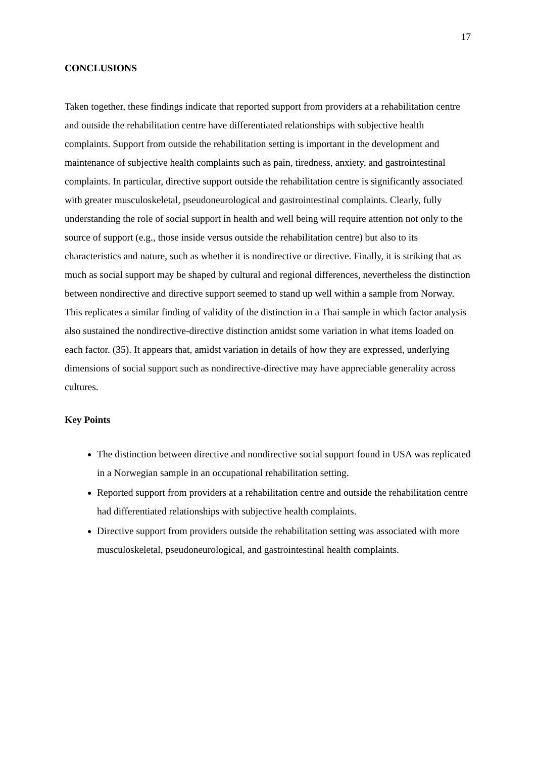17
CONCLUSIONS
Taken together, these findings indicate that reported support from providers at a rehabilitation centre and outside the rehabilitation centre have differentiated relationships with subjective health complaints. Support from outside the rehabilitation setting is important in the development and maintenance of subjective health complaints such as pain, tiredness, anxiety, and gastrointestinal complaints. In particular, directive support outside the rehabilitation centre is significantly associated with greater musculoskeletal, pseudoneurological and gastrointestinal complaints. Clearly, fully understanding the role of social support in health and well being will require attention not only to the source of support (e.g., those inside versus outside the rehabilitation centre) but also to its characteristics and nature, such as whether it is nondirective or directive. Finally, it is striking that as much as social support may be shaped by cultural and regional differences, nevertheless the distinction between nondirective and directive support seemed to stand up well within a sample from Norway. This replicates a similar finding of validity of the distinction in a Thai sample in which factor analysis also sustained the nondirective-directive distinction amidst some variation in what items loaded on each factor. (35). It appears that, amidst variation in details of how they are expressed, underlying dimensions of social support such as nondirective-directive may have appreciable generality across cultures.
Key Points
The distinction between directive and nondirective social support found in USA was replicated in a Norwegian sample in an occupational rehabilitation setting.
Reported support from providers at a rehabilitation centre and outside the rehabilitation centre had differentiated relationships with subjective health complaints.
Directive support from providers outside the rehabilitation setting was associated with more musculoskeletal, pseudoneurological, and gastrointestinal health complaints.